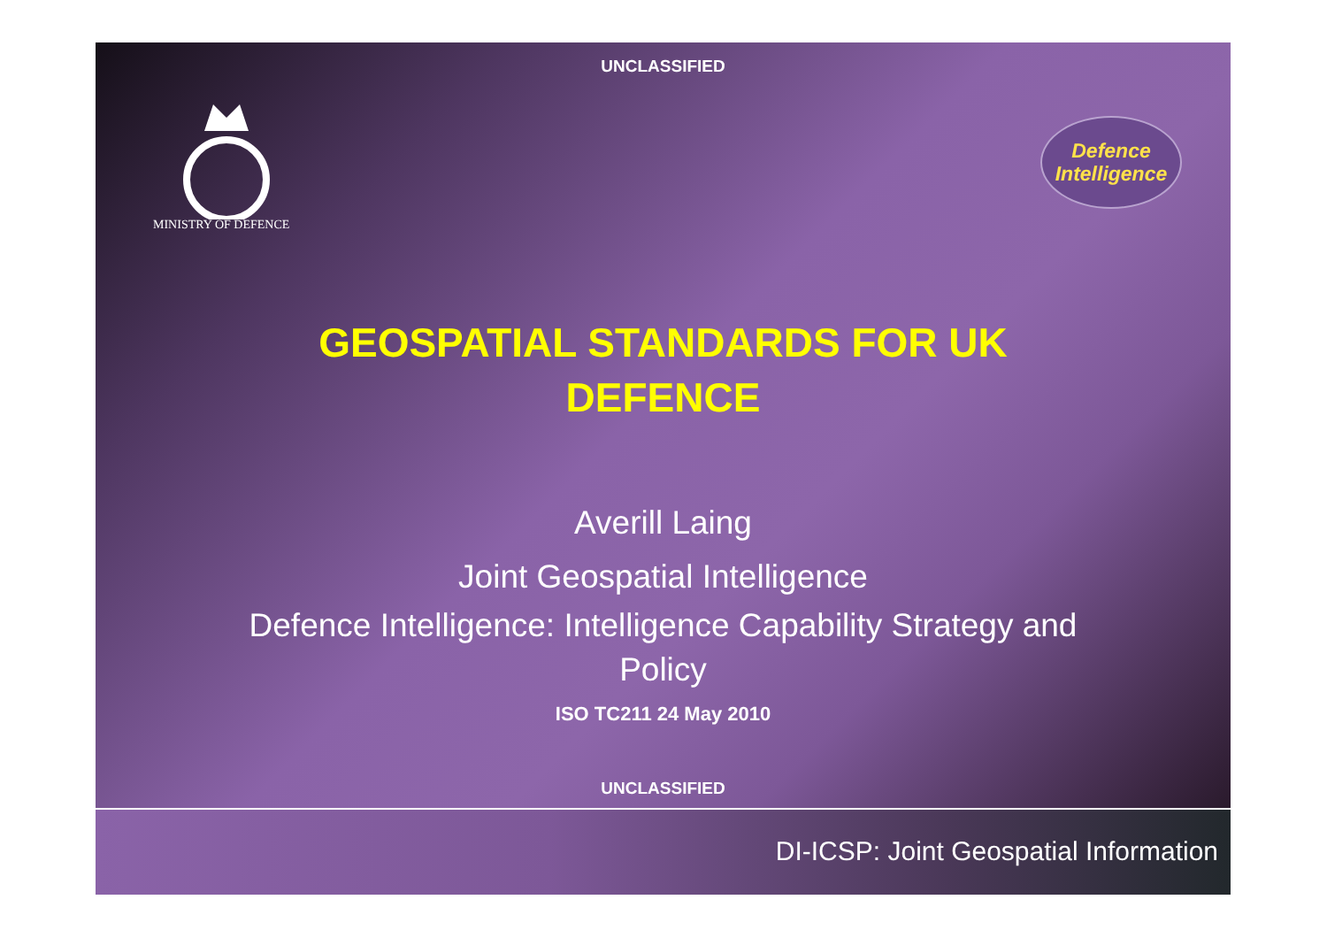UNCLASSIFIED
MINISTRY OF DEFENCE
Defence
Intelligence
GEOSPATIAL STANDARDS FOR UK DEFENCE
Averill Laing
Joint Geospatial Intelligence
Defence Intelligence: Intelligence Capability Strategy and Policy
ISO TC211 24 May 2010
UNCLASSIFIED
DI-ICSP: Joint Geospatial Information